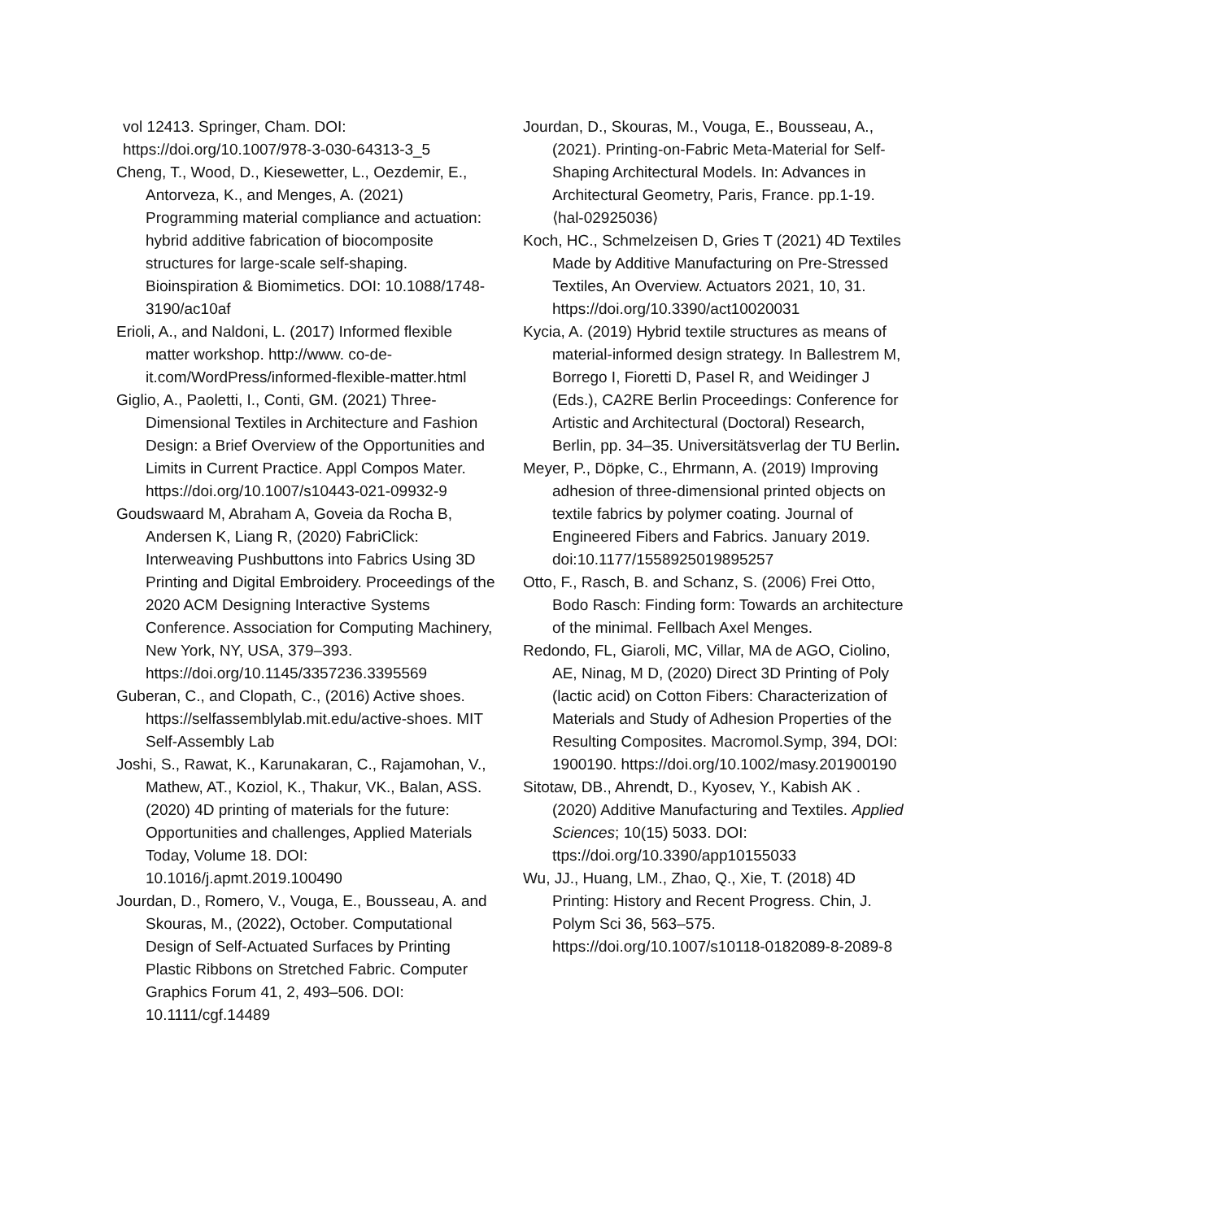vol 12413. Springer, Cham. DOI: https://doi.org/10.1007/978-3-030-64313-3_5
Cheng, T., Wood, D., Kiesewetter, L., Oezdemir, E., Antorveza, K., and Menges, A. (2021) Programming material compliance and actuation: hybrid additive fabrication of biocomposite structures for large-scale self-shaping. Bioinspiration & Biomimetics. DOI: 10.1088/1748-3190/ac10af
Erioli, A., and Naldoni, L. (2017) Informed flexible matter workshop. http://www. co-de-it.com/WordPress/informed-flexible-matter.html
Giglio, A., Paoletti, I., Conti, GM. (2021) Three-Dimensional Textiles in Architecture and Fashion Design: a Brief Overview of the Opportunities and Limits in Current Practice. Appl Compos Mater. https://doi.org/10.1007/s10443-021-09932-9
Goudswaard M, Abraham A, Goveia da Rocha B, Andersen K, Liang R, (2020) FabriClick: Interweaving Pushbuttons into Fabrics Using 3D Printing and Digital Embroidery. Proceedings of the 2020 ACM Designing Interactive Systems Conference. Association for Computing Machinery, New York, NY, USA, 379–393. https://doi.org/10.1145/3357236.3395569
Guberan, C., and Clopath, C., (2016) Active shoes. https://selfassemblylab.mit.edu/active-shoes. MIT Self-Assembly Lab
Joshi, S., Rawat, K., Karunakaran, C., Rajamohan, V., Mathew, AT., Koziol, K., Thakur, VK., Balan, ASS. (2020) 4D printing of materials for the future: Opportunities and challenges, Applied Materials Today, Volume 18. DOI: 10.1016/j.apmt.2019.100490
Jourdan, D., Romero, V., Vouga, E., Bousseau, A. and Skouras, M., (2022), October. Computational Design of Self-Actuated Surfaces by Printing Plastic Ribbons on Stretched Fabric. Computer Graphics Forum 41, 2, 493–506. DOI: 10.1111/cgf.14489
Jourdan, D., Skouras, M., Vouga, E., Bousseau, A., (2021). Printing-on-Fabric Meta-Material for Self-Shaping Architectural Models. In: Advances in Architectural Geometry, Paris, France. pp.1-19. ⟨hal-02925036⟩
Koch, HC., Schmelzeisen D, Gries T (2021) 4D Textiles Made by Additive Manufacturing on Pre-Stressed Textiles, An Overview. Actuators 2021, 10, 31. https://doi.org/10.3390/act10020031
Kycia, A. (2019) Hybrid textile structures as means of material-informed design strategy. In Ballestrem M, Borrego I, Fioretti D, Pasel R, and Weidinger J (Eds.), CA2RE Berlin Proceedings: Conference for Artistic and Architectural (Doctoral) Research, Berlin, pp. 34–35. Universitätsverlag der TU Berlin.
Meyer, P., Döpke, C., Ehrmann, A. (2019) Improving adhesion of three-dimensional printed objects on textile fabrics by polymer coating. Journal of Engineered Fibers and Fabrics. January 2019. doi:10.1177/1558925019895257
Otto, F., Rasch, B. and Schanz, S. (2006) Frei Otto, Bodo Rasch: Finding form: Towards an architecture of the minimal. Fellbach Axel Menges.
Redondo, FL, Giaroli, MC, Villar, MA de AGO, Ciolino, AE, Ninag, M D, (2020) Direct 3D Printing of Poly (lactic acid) on Cotton Fibers: Characterization of Materials and Study of Adhesion Properties of the Resulting Composites. Macromol.Symp, 394, DOI: 1900190. https://doi.org/10.1002/masy.201900190
Sitotaw, DB., Ahrendt, D., Kyosev, Y., Kabish AK . (2020) Additive Manufacturing and Textiles. Applied Sciences; 10(15) 5033. DOI: ttps://doi.org/10.3390/app10155033
Wu, JJ., Huang, LM., Zhao, Q., Xie, T. (2018) 4D Printing: History and Recent Progress. Chin, J. Polym Sci 36, 563–575. https://doi.org/10.1007/s10118-0182089-8-2089-8